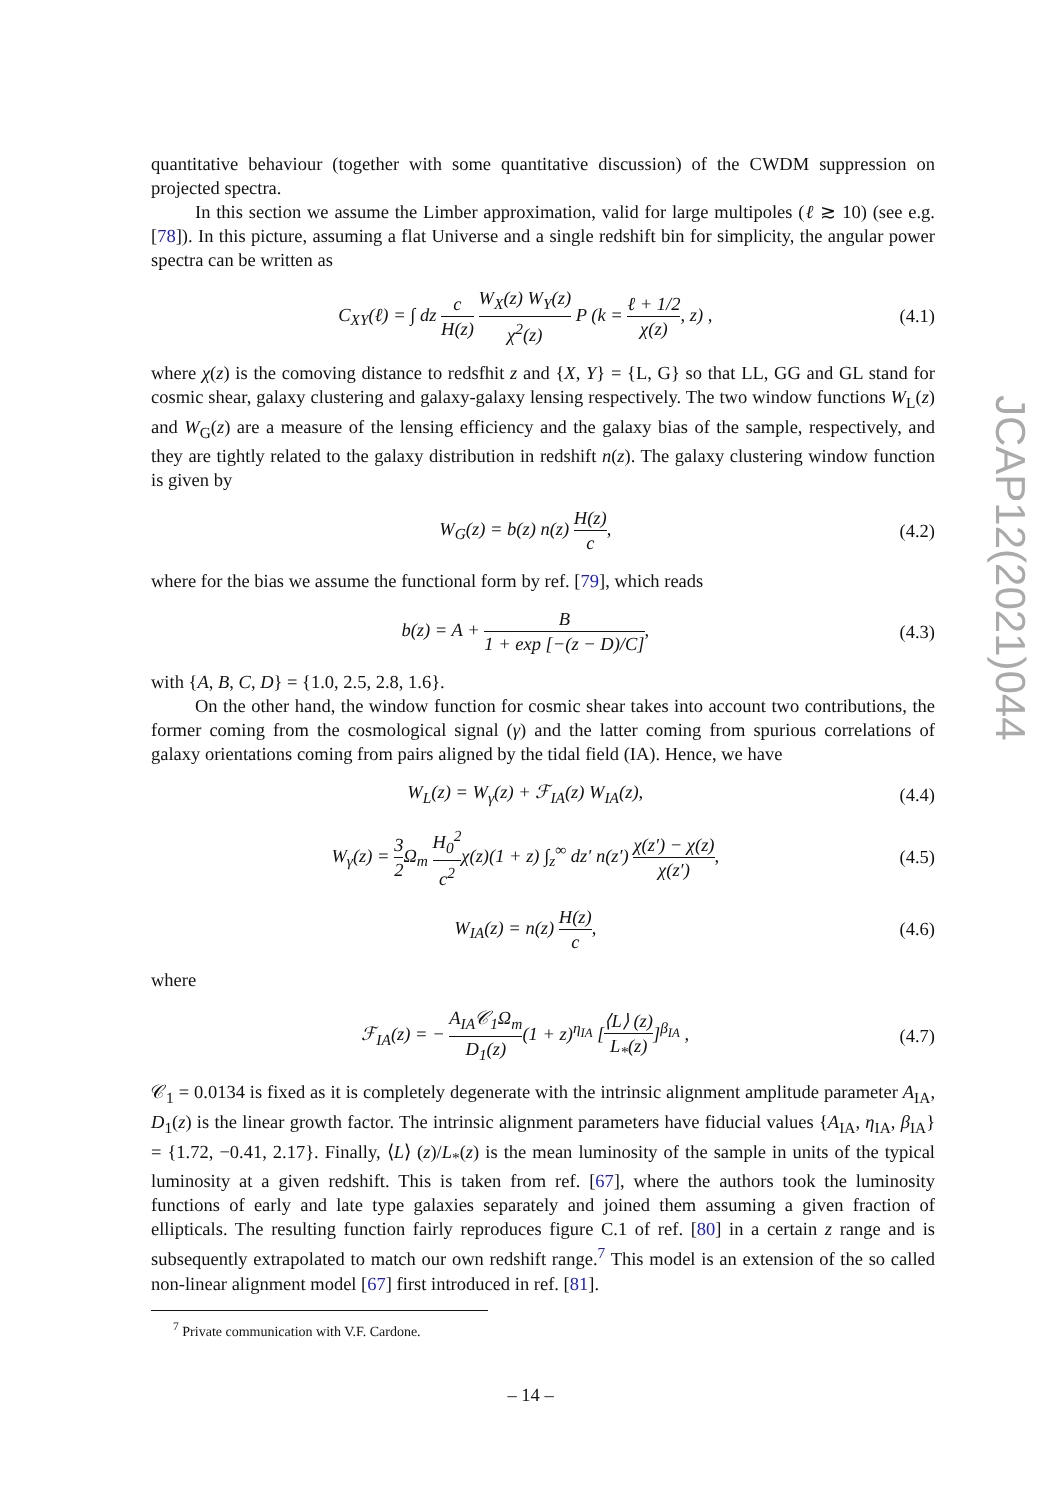quantitative behaviour (together with some quantitative discussion) of the CWDM suppression on projected spectra.
In this section we assume the Limber approximation, valid for large multipoles (ℓ ≳ 10) (see e.g. [78]). In this picture, assuming a flat Universe and a single redshift bin for simplicity, the angular power spectra can be written as
C<sub>XY</sub>(ℓ) = ∫ dz c H(z) W<sub>X</sub>(z) W<sub>Y</sub>(z) χ<sup>2</sup>(z) P (k = ℓ + 1/2 χ(z), z) ,
(4.1)
where χ(z) is the comoving distance to redsfhit z and {X, Y} = {L, G} so that LL, GG and GL stand for cosmic shear, galaxy clustering and galaxy-galaxy lensing respectively. The two window functions W<sub>L</sub>(z) and W<sub>G</sub>(z) are a measure of the lensing efficiency and the galaxy bias of the sample, respectively, and they are tightly related to the galaxy distribution in redshift n(z). The galaxy clustering window function is given by
W<sub>G</sub>(z) = b(z) n(z) H(z) c, (4.2)
where for the bias we assume the functional form by ref. [79], which reads
b(z) = A + B 1 + exp [−(z − D)/C],
(4.3)
with {A, B, C, D} = {1.0, 2.5, 2.8, 1.6}.
On the other hand, the window function for cosmic shear takes into account two contributions, the former coming from the cosmological signal (γ) and the latter coming from spurious correlations of galaxy orientations coming from pairs aligned by the tidal field (IA). Hence, we have
W<sub>L</sub>(z) = W<sub>γ</sub>(z) + ℱ<sub>IA</sub>(z) W<sub>IA</sub>(z), (4.4)
W<sub>γ</sub>(z) = 3 2 Ω<sub>m</sub> H<sub>0</sub><sup>2</sup> c<sup>2</sup>χ(z)(1 + z) ∫<sub>z</sub><sup>∞</sup> dz′ n(z′) χ(z′) − χ(z) χ(z′),
(4.5)
W<sub>IA</sub>(z) = n(z) H(z) c, (4.6)
where
ℱ<sub>IA</sub>(z) = − A<sub>IA</sub>𝒞<sub>1</sub>Ω<sub>m</sub> D<sub>1</sub>(z)(1 + z)<sup>η<sub>IA</sub></sup> [⟨L⟩ (z) L<sub>*</sub>(z)]<sup>β<sub>IA</sub></sup> ,
(4.7)
𝒞<sub>1</sub> = 0.0134 is fixed as it is completely degenerate with the intrinsic alignment amplitude parameter A<sub>IA</sub>, D<sub>1</sub>(z) is the linear growth factor. The intrinsic alignment parameters have fiducial values {A<sub>IA</sub>, η<sub>IA</sub>, β<sub>IA</sub>} = {1.72, −0.41, 2.17}. Finally, ⟨L⟩ (z)/L<sub>*</sub>(z) is the mean luminosity of the sample in units of the typical luminosity at a given redshift. This is taken from ref. [67], where the authors took the luminosity functions of early and late type galaxies separately and joined them assuming a given fraction of ellipticals. The resulting function fairly reproduces figure C.1 of ref. [80] in a certain z range and is subsequently extrapolated to match our own redshift range.<sup>7</sup> This model is an extension of the so called non-linear alignment model [67] first introduced in ref. [81].
<sup>7</sup> Private communication with V.F. Cardone.
JCAP12(2021)044
– 14 –